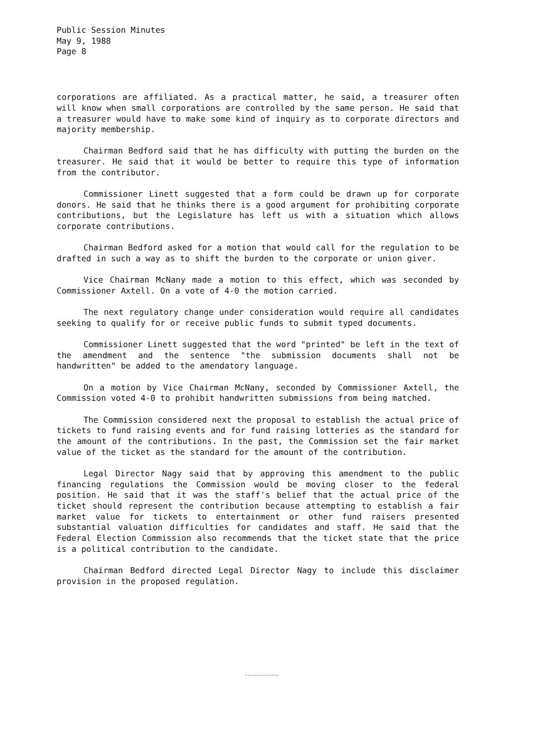Public Session Minutes
May 9, 1988
Page 8
corporations are affiliated. As a practical matter, he said, a treasurer often will know when small corporations are controlled by the same person. He said that a treasurer would have to make some kind of inquiry as to corporate directors and majority membership.
Chairman Bedford said that he has difficulty with putting the burden on the treasurer. He said that it would be better to require this type of information from the contributor.
Commissioner Linett suggested that a form could be drawn up for corporate donors. He said that he thinks there is a good argument for prohibiting corporate contributions, but the Legislature has left us with a situation which allows corporate contributions.
Chairman Bedford asked for a motion that would call for the regulation to be drafted in such a way as to shift the burden to the corporate or union giver.
Vice Chairman McNany made a motion to this effect, which was seconded by Commissioner Axtell. On a vote of 4-0 the motion carried.
The next regulatory change under consideration would require all candidates seeking to qualify for or receive public funds to submit typed documents.
Commissioner Linett suggested that the word "printed" be left in the text of the amendment and the sentence "the submission documents shall not be handwritten" be added to the amendatory language.
On a motion by Vice Chairman McNany, seconded by Commissioner Axtell, the Commission voted 4-0 to prohibit handwritten submissions from being matched.
The Commission considered next the proposal to establish the actual price of tickets to fund raising events and for fund raising lotteries as the standard for the amount of the contributions. In the past, the Commission set the fair market value of the ticket as the standard for the amount of the contribution.
Legal Director Nagy said that by approving this amendment to the public financing regulations the Commission would be moving closer to the federal position. He said that it was the staff's belief that the actual price of the ticket should represent the contribution because attempting to establish a fair market value for tickets to entertainment or other fund raisers presented substantial valuation difficulties for candidates and staff. He said that the Federal Election Commission also recommends that the ticket state that the price is a political contribution to the candidate.
Chairman Bedford directed Legal Director Nagy to include this disclaimer provision in the proposed regulation.